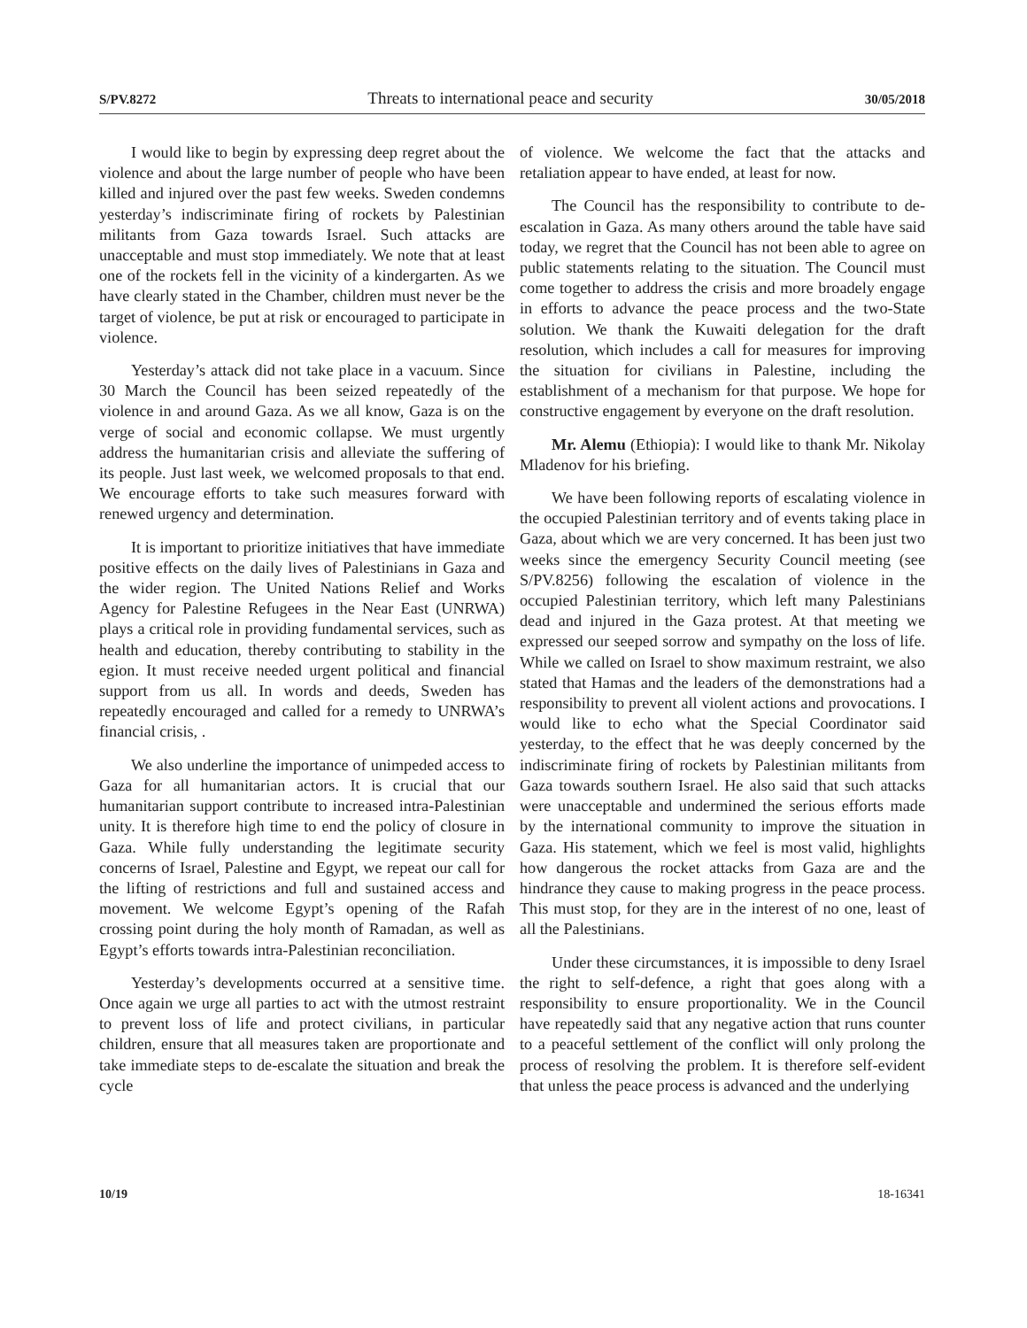S/PV.8272 Threats to international peace and security 30/05/2018
I would like to begin by expressing deep regret about the violence and about the large number of people who have been killed and injured over the past few weeks. Sweden condemns yesterday’s indiscriminate firing of rockets by Palestinian militants from Gaza towards Israel. Such attacks are unacceptable and must stop immediately. We note that at least one of the rockets fell in the vicinity of a kindergarten. As we have clearly stated in the Chamber, children must never be the target of violence, be put at risk or encouraged to participate in violence.
Yesterday’s attack did not take place in a vacuum. Since 30 March the Council has been seized repeatedly of the violence in and around Gaza. As we all know, Gaza is on the verge of social and economic collapse. We must urgently address the humanitarian crisis and alleviate the suffering of its people. Just last week, we welcomed proposals to that end. We encourage efforts to take such measures forward with renewed urgency and determination.
It is important to prioritize initiatives that have immediate positive effects on the daily lives of Palestinians in Gaza and the wider region. The United Nations Relief and Works Agency for Palestine Refugees in the Near East (UNRWA) plays a critical role in providing fundamental services, such as health and education, thereby contributing to stability in the egion. It must receive needed urgent political and financial support from us all. In words and deeds, Sweden has repeatedly encouraged and called for a remedy to UNRWA’s financial crisis, .
We also underline the importance of unimpeded access to Gaza for all humanitarian actors. It is crucial that our humanitarian support contribute to increased intra-Palestinian unity. It is therefore high time to end the policy of closure in Gaza. While fully understanding the legitimate security concerns of Israel, Palestine and Egypt, we repeat our call for the lifting of restrictions and full and sustained access and movement. We welcome Egypt’s opening of the Rafah crossing point during the holy month of Ramadan, as well as Egypt’s efforts towards intra-Palestinian reconciliation.
Yesterday’s developments occurred at a sensitive time. Once again we urge all parties to act with the utmost restraint to prevent loss of life and protect civilians, in particular children, ensure that all measures taken are proportionate and take immediate steps to de-escalate the situation and break the cycle
of violence. We welcome the fact that the attacks and retaliation appear to have ended, at least for now.
The Council has the responsibility to contribute to de-escalation in Gaza. As many others around the table have said today, we regret that the Council has not been able to agree on public statements relating to the situation. The Council must come together to address the crisis and more broadely engage in efforts to advance the peace process and the two-State solution. We thank the Kuwaiti delegation for the draft resolution, which includes a call for measures for improving the situation for civilians in Palestine, including the establishment of a mechanism for that purpose. We hope for constructive engagement by everyone on the draft resolution.
Mr. Alemu (Ethiopia): I would like to thank Mr. Nikolay Mladenov for his briefing.
We have been following reports of escalating violence in the occupied Palestinian territory and of events taking place in Gaza, about which we are very concerned. It has been just two weeks since the emergency Security Council meeting (see S/PV.8256) following the escalation of violence in the occupied Palestinian territory, which left many Palestinians dead and injured in the Gaza protest. At that meeting we expressed our seeped sorrow and sympathy on the loss of life. While we called on Israel to show maximum restraint, we also stated that Hamas and the leaders of the demonstrations had a responsibility to prevent all violent actions and provocations. I would like to echo what the Special Coordinator said yesterday, to the effect that he was deeply concerned by the indiscriminate firing of rockets by Palestinian militants from Gaza towards southern Israel. He also said that such attacks were unacceptable and undermined the serious efforts made by the international community to improve the situation in Gaza. His statement, which we feel is most valid, highlights how dangerous the rocket attacks from Gaza are and the hindrance they cause to making progress in the peace process. This must stop, for they are in the interest of no one, least of all the Palestinians.
Under these circumstances, it is impossible to deny Israel the right to self-defence, a right that goes along with a responsibility to ensure proportionality. We in the Council have repeatedly said that any negative action that runs counter to a peaceful settlement of the conflict will only prolong the process of resolving the problem. It is therefore self-evident that unless the peace process is advanced and the underlying
10/19 18-16341